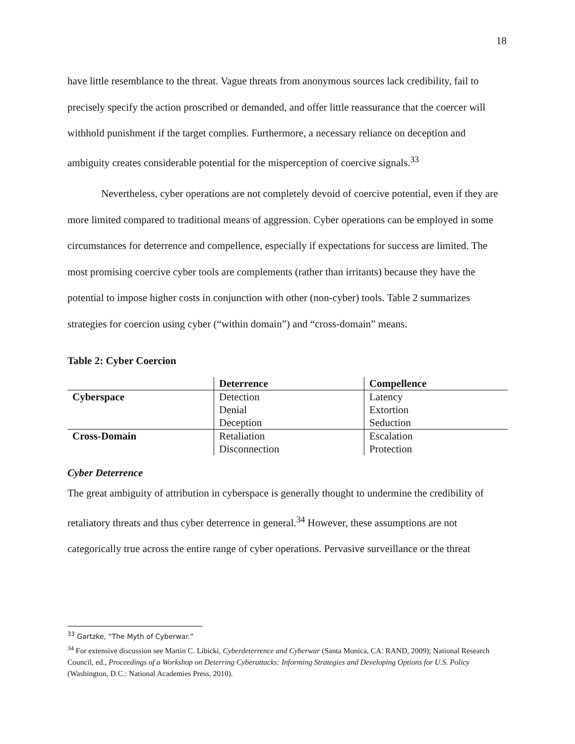18
have little resemblance to the threat. Vague threats from anonymous sources lack credibility, fail to precisely specify the action proscribed or demanded, and offer little reassurance that the coercer will withhold punishment if the target complies. Furthermore, a necessary reliance on deception and ambiguity creates considerable potential for the misperception of coercive signals.<sup>33</sup>
Nevertheless, cyber operations are not completely devoid of coercive potential, even if they are more limited compared to traditional means of aggression. Cyber operations can be employed in some circumstances for deterrence and compellence, especially if expectations for success are limited. The most promising coercive cyber tools are complements (rather than irritants) because they have the potential to impose higher costs in conjunction with other (non-cyber) tools. Table 2 summarizes strategies for coercion using cyber (“within domain”) and “cross-domain” means.
Table 2: Cyber Coercion
| | Deterrence | Compellence |
| Cyberspace | Detection | Latency |
| | Denial | Extortion |
| | Deception | Seduction |
| Cross-Domain | Retaliation | Escalation |
| | Disconnection | Protection |
Cyber Deterrence
The great ambiguity of attribution in cyberspace is generally thought to undermine the credibility of retaliatory threats and thus cyber deterrence in general.<sup>34</sup> However, these assumptions are not categorically true across the entire range of cyber operations. Pervasive surveillance or the threat
<sup>33</sup> Gartzke, “The Myth of Cyberwar.”
<sup>34</sup> For extensive discussion see Martin C. Libicki, Cyberdeterrence and Cyberwar (Santa Monica, CA: RAND, 2009); National Research Council, ed., Proceedings of a Workshop on Deterring Cyberattacks: Informing Strategies and Developing Options for U.S. Policy (Washington, D.C.: National Academies Press, 2010).